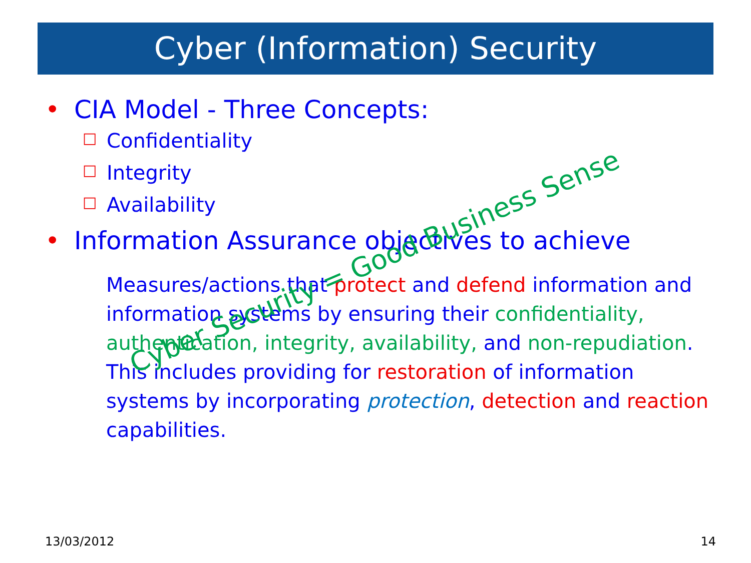Cyber (Information) Security
• CIA Model - Three Concepts:
□ Confidentiality
□ Integrity
□ Availability
• Information Assurance objectives to achieve
Measures/actions that protect and defend information and information systems by ensuring their confidentiality, authentication, integrity, availability, and non-repudiation. This includes providing for restoration of information systems by incorporating protection, detection and reaction capabilities.
Cyber Security = Good Business Sense
13/03/2012 14